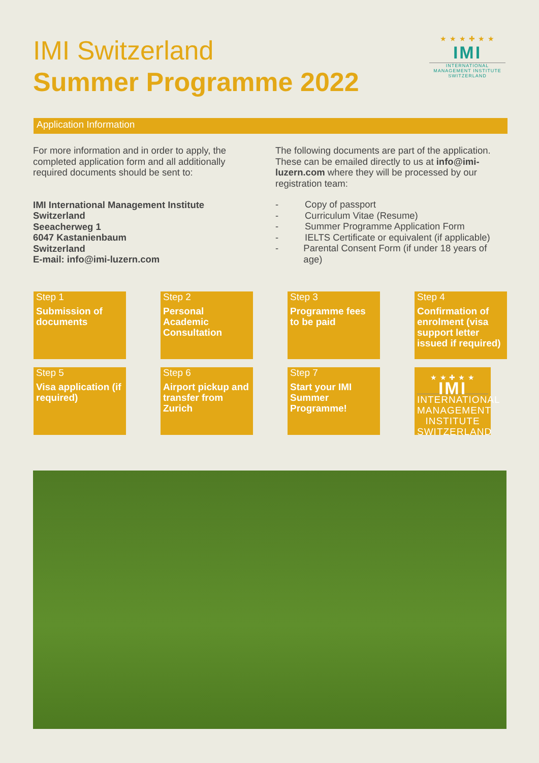IMI Switzerland
Summer Programme 2022
★ ★ ★ ✚ ★ ★
IMI
INTERNATIONAL
MANAGEMENT INSTITUTE
SWITZERLAND
Application Information
For more information and in order to apply, the completed application form and all additionally required documents should be sent to:
IMI International Management Institute
Switzerland
Seeacherweg 1
6047 Kastanienbaum
Switzerland
E-mail: info@imi-luzern.com
The following documents are part of the application. These can be emailed directly to us at info@imi-luzern.com where they will be processed by our registration team:
- Copy of passport
- Curriculum Vitae (Resume)
- Summer Programme Application Form
- IELTS Certificate or equivalent (if applicable)
- Parental Consent Form (if under 18 years of age)
Step 1
Submission of documents
Step 2
Personal Academic Consultation
Step 3
Programme fees to be paid
Step 4
Confirmation of enrolment (visa support letter issued if required)
Step 5
Visa application (if required)
Step 6
Airport pickup and transfer from Zurich
Step 7
Start your IMI Summer Programme!
★ ★ ✚ ★ ★
IMI
INTERNATIONAL
MANAGEMENT INSTITUTE
SWITZERLAND